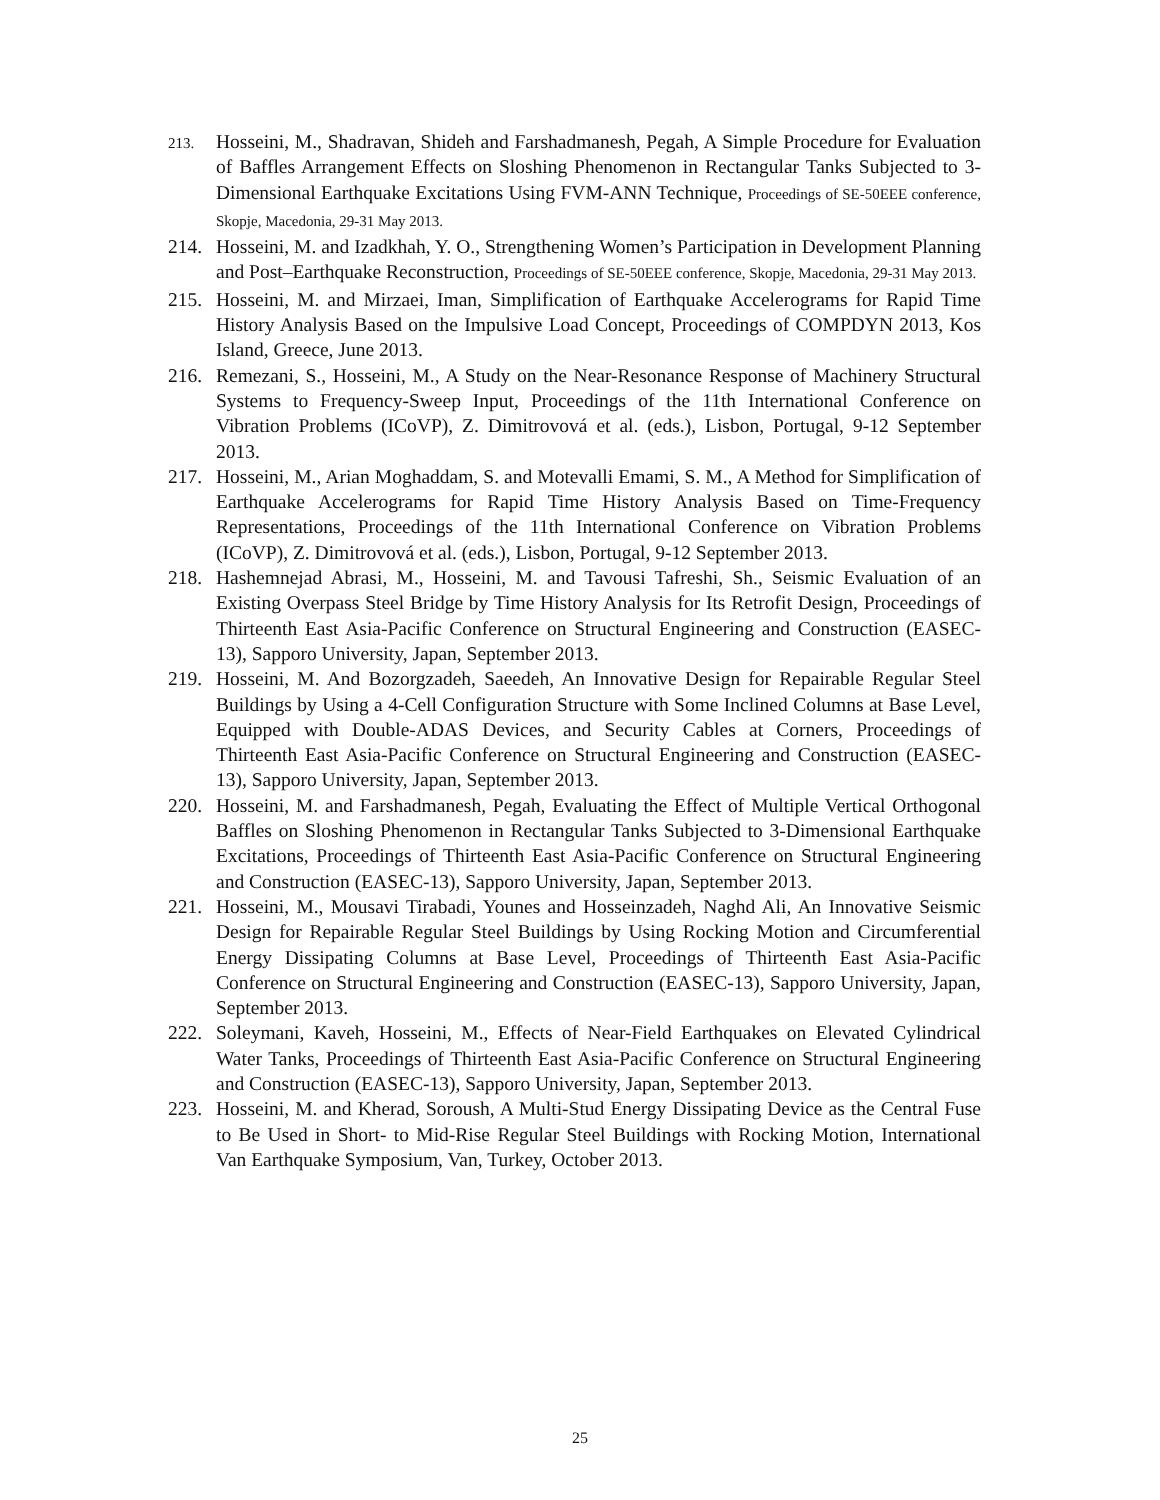213.
Hosseini, M., Shadravan, Shideh and Farshadmanesh, Pegah, A Simple Procedure for Evaluation of Baffles Arrangement Effects on Sloshing Phenomenon in Rectangular Tanks Subjected to 3-Dimensional Earthquake Excitations Using FVM-ANN Technique, Proceedings of SE-50EEE conference, Skopje, Macedonia, 29-31 May 2013.
214. Hosseini, M. and Izadkhah, Y. O., Strengthening Women’s Participation in Development Planning and Post–Earthquake Reconstruction, Proceedings of SE-50EEE conference, Skopje, Macedonia, 29-31 May 2013.
215. Hosseini, M. and Mirzaei, Iman, Simplification of Earthquake Accelerograms for Rapid Time History Analysis Based on the Impulsive Load Concept, Proceedings of COMPDYN 2013, Kos Island, Greece, June 2013.
216. Remezani, S., Hosseini, M., A Study on the Near-Resonance Response of Machinery Structural Systems to Frequency-Sweep Input, Proceedings of the 11th International Conference on Vibration Problems (ICoVP), Z. Dimitrovová et al. (eds.), Lisbon, Portugal, 9-12 September 2013.
217. Hosseini, M., Arian Moghaddam, S. and Motevalli Emami, S. M., A Method for Simplification of Earthquake Accelerograms for Rapid Time History Analysis Based on Time-Frequency Representations, Proceedings of the 11th International Conference on Vibration Problems (ICoVP), Z. Dimitrovová et al. (eds.), Lisbon, Portugal, 9-12 September 2013.
218. Hashemnejad Abrasi, M., Hosseini, M. and Tavousi Tafreshi, Sh., Seismic Evaluation of an Existing Overpass Steel Bridge by Time History Analysis for Its Retrofit Design, Proceedings of Thirteenth East Asia-Pacific Conference on Structural Engineering and Construction (EASEC-13), Sapporo University, Japan, September 2013.
219. Hosseini, M. And Bozorgzadeh, Saeedeh, An Innovative Design for Repairable Regular Steel Buildings by Using a 4-Cell Configuration Structure with Some Inclined Columns at Base Level, Equipped with Double-ADAS Devices, and Security Cables at Corners, Proceedings of Thirteenth East Asia-Pacific Conference on Structural Engineering and Construction (EASEC-13), Sapporo University, Japan, September 2013.
220. Hosseini, M. and Farshadmanesh, Pegah, Evaluating the Effect of Multiple Vertical Orthogonal Baffles on Sloshing Phenomenon in Rectangular Tanks Subjected to 3-Dimensional Earthquake Excitations, Proceedings of Thirteenth East Asia-Pacific Conference on Structural Engineering and Construction (EASEC-13), Sapporo University, Japan, September 2013.
221. Hosseini, M., Mousavi Tirabadi, Younes and Hosseinzadeh, Naghd Ali, An Innovative Seismic Design for Repairable Regular Steel Buildings by Using Rocking Motion and Circumferential Energy Dissipating Columns at Base Level, Proceedings of Thirteenth East Asia-Pacific Conference on Structural Engineering and Construction (EASEC-13), Sapporo University, Japan, September 2013.
222. Soleymani, Kaveh, Hosseini, M., Effects of Near-Field Earthquakes on Elevated Cylindrical Water Tanks, Proceedings of Thirteenth East Asia-Pacific Conference on Structural Engineering and Construction (EASEC-13), Sapporo University, Japan, September 2013.
223. Hosseini, M. and Kherad, Soroush, A Multi-Stud Energy Dissipating Device as the Central Fuse to Be Used in Short- to Mid-Rise Regular Steel Buildings with Rocking Motion, International Van Earthquake Symposium, Van, Turkey, October 2013.
25